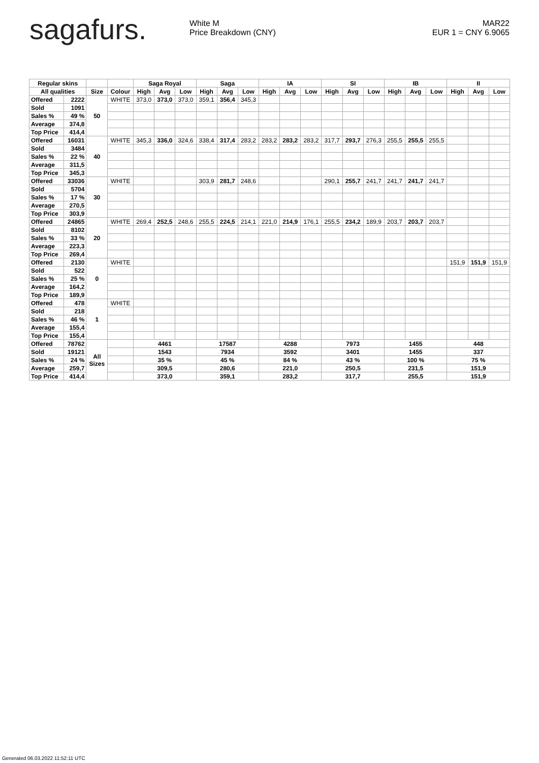sagafurs.
White M
Price Breakdown (CNY)
MAR22
EUR 1 = CNY 6.9065
| Regular skins | | | | Saga Royal | | | Saga | | | IA | | | SI | | | IB | | | II | | |
| --- | --- | --- | --- | --- | --- | --- | --- | --- | --- | --- | --- | --- | --- | --- | --- | --- | --- | --- | --- | --- | --- |
| All qualities | | Size | Colour | High | Avg | Low | High | Avg | Low | High | Avg | Low | High | Avg | Low | High | Avg | Low | High | Avg | Low |
| Offered | 2222 | 50 | WHITE | 373,0 | 373,0 | 373,0 | 359,1 | 356,4 | 345,3 | | | | | | | | | | | | |
| Sold | 1091 | | | | | | | | | | | | | | | | | | | | |
| Sales % | 49 % | | | | | | | | | | | | | | | | | | | | |
| Average | 374,8 | | | | | | | | | | | | | | | | | | | | |
| Top Price | 414,4 | | | | | | | | | | | | | | | | | | | | |
| Offered | 16031 | 40 | WHITE | 345,3 | 336,0 | 324,6 | 338,4 | 317,4 | 283,2 | 283,2 | 283,2 | 283,2 | 317,7 | 293,7 | 276,3 | 255,5 | 255,5 | 255,5 | | | |
| Sold | 3484 | | | | | | | | | | | | | | | | | | | | |
| Sales % | 22 % | | | | | | | | | | | | | | | | | | | | |
| Average | 311,5 | | | | | | | | | | | | | | | | | | | | |
| Top Price | 345,3 | | | | | | | | | | | | | | | | | | | | |
| Offered | 33036 | 30 | WHITE | | | | 303,9 | 281,7 | 248,6 | | | | 290,1 | 255,7 | 241,7 | 241,7 | 241,7 | 241,7 | | | |
| Sold | 5704 | | | | | | | | | | | | | | | | | | | | |
| Sales % | 17 % | | | | | | | | | | | | | | | | | | | | |
| Average | 270,5 | | | | | | | | | | | | | | | | | | | | |
| Top Price | 303,9 | | | | | | | | | | | | | | | | | | | | |
| Offered | 24865 | 20 | WHITE | 269,4 | 252,5 | 248,6 | 255,5 | 224,5 | 214,1 | 221,0 | 214,9 | 176,1 | 255,5 | 234,2 | 189,9 | 203,7 | 203,7 | 203,7 | | | |
| Sold | 8102 | | | | | | | | | | | | | | | | | | | | |
| Sales % | 33 % | | | | | | | | | | | | | | | | | | | | |
| Average | 223,3 | | | | | | | | | | | | | | | | | | | | |
| Top Price | 269,4 | | | | | | | | | | | | | | | | | | | | |
| Offered | 2130 | 0 | WHITE | | | | | | | | | | | | | | | | 151,9 | 151,9 | 151,9 |
| Sold | 522 | | | | | | | | | | | | | | | | | | | | |
| Sales % | 25 % | | | | | | | | | | | | | | | | | | | | |
| Average | 164,2 | | | | | | | | | | | | | | | | | | | | |
| Top Price | 189,9 | | | | | | | | | | | | | | | | | | | | |
| Offered | 478 | 1 | WHITE | | | | | | | | | | | | | | | | | | |
| Sold | 218 | | | | | | | | | | | | | | | | | | | | |
| Sales % | 46 % | | | | | | | | | | | | | | | | | | | | |
| Average | 155,4 | | | | | | | | | | | | | | | | | | | | |
| Top Price | 155,4 | | | | | | | | | | | | | | | | | | | | |
| Offered | 78762 | All Sizes | | 4461 | | | 17587 | | | 4288 | | | 7973 | | | 1455 | | | 448 | | |
| Sold | 19121 | | | 1543 | | | 7934 | | | 3592 | | | 3401 | | | 1455 | | | 337 | | |
| Sales % | 24 % | | | 35 % | | | 45 % | | | 84 % | | | 43 % | | | 100 % | | | 75 % | | |
| Average | 259,7 | | | 309,5 | | | 280,6 | | | 221,0 | | | 250,5 | | | 231,5 | | | 151,9 | | |
| Top Price | 414,4 | | | 373,0 | | | 359,1 | | | 283,2 | | | 317,7 | | | 255,5 | | | 151,9 | | |
Generated 06.03.2022 11:52:11 UTC